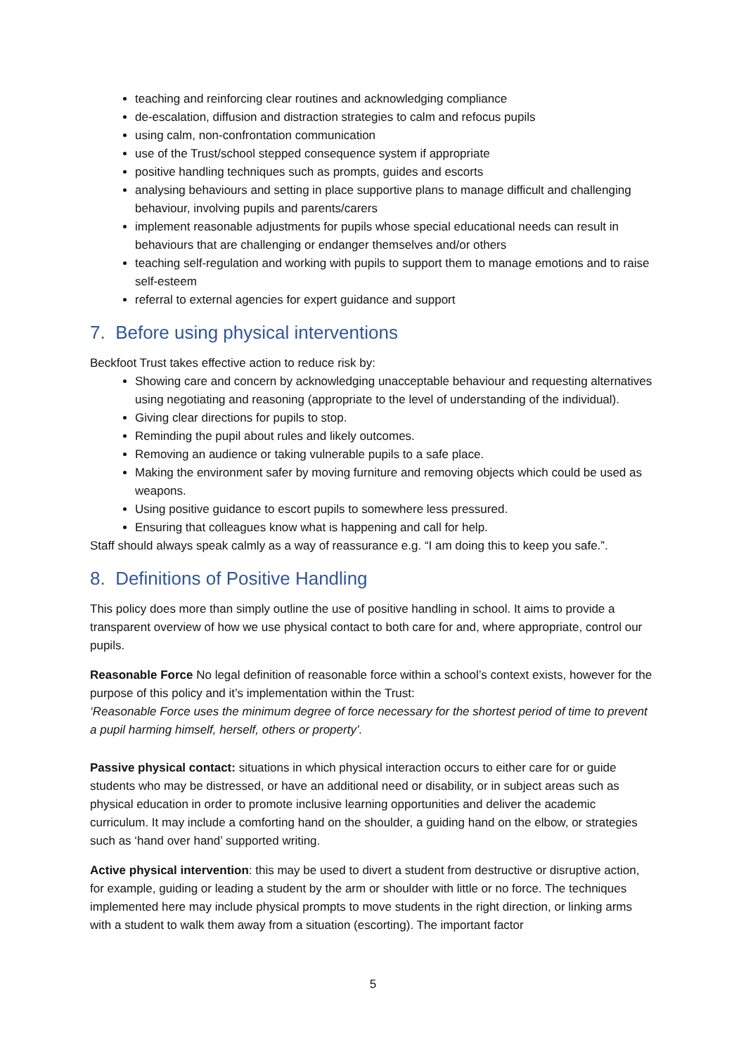teaching and reinforcing clear routines and acknowledging compliance
de-escalation, diffusion and distraction strategies to calm and refocus pupils
using calm, non-confrontation communication
use of the Trust/school stepped consequence system if appropriate
positive handling techniques such as prompts, guides and escorts
analysing behaviours and setting in place supportive plans to manage difficult and challenging behaviour, involving pupils and parents/carers
implement reasonable adjustments for pupils whose special educational needs can result in behaviours that are challenging or endanger themselves and/or others
teaching self-regulation and working with pupils to support them to manage emotions and to raise self-esteem
referral to external agencies for expert guidance and support
7. Before using physical interventions
Beckfoot Trust takes effective action to reduce risk by:
Showing care and concern by acknowledging unacceptable behaviour and requesting alternatives using negotiating and reasoning (appropriate to the level of understanding of the individual).
Giving clear directions for pupils to stop.
Reminding the pupil about rules and likely outcomes.
Removing an audience or taking vulnerable pupils to a safe place.
Making the environment safer by moving furniture and removing objects which could be used as weapons.
Using positive guidance to escort pupils to somewhere less pressured.
Ensuring that colleagues know what is happening and call for help.
Staff should always speak calmly as a way of reassurance e.g. “I am doing this to keep you safe.”.
8. Definitions of Positive Handling
This policy does more than simply outline the use of positive handling in school. It aims to provide a transparent overview of how we use physical contact to both care for and, where appropriate, control our pupils.
Reasonable Force No legal definition of reasonable force within a school’s context exists, however for the purpose of this policy and it’s implementation within the Trust:
‘Reasonable Force uses the minimum degree of force necessary for the shortest period of time to prevent a pupil harming himself, herself, others or property’.
Passive physical contact: situations in which physical interaction occurs to either care for or guide students who may be distressed, or have an additional need or disability, or in subject areas such as physical education in order to promote inclusive learning opportunities and deliver the academic curriculum. It may include a comforting hand on the shoulder, a guiding hand on the elbow, or strategies such as ‘hand over hand’ supported writing.
Active physical intervention: this may be used to divert a student from destructive or disruptive action, for example, guiding or leading a student by the arm or shoulder with little or no force. The techniques implemented here may include physical prompts to move students in the right direction, or linking arms with a student to walk them away from a situation (escorting). The important factor
5